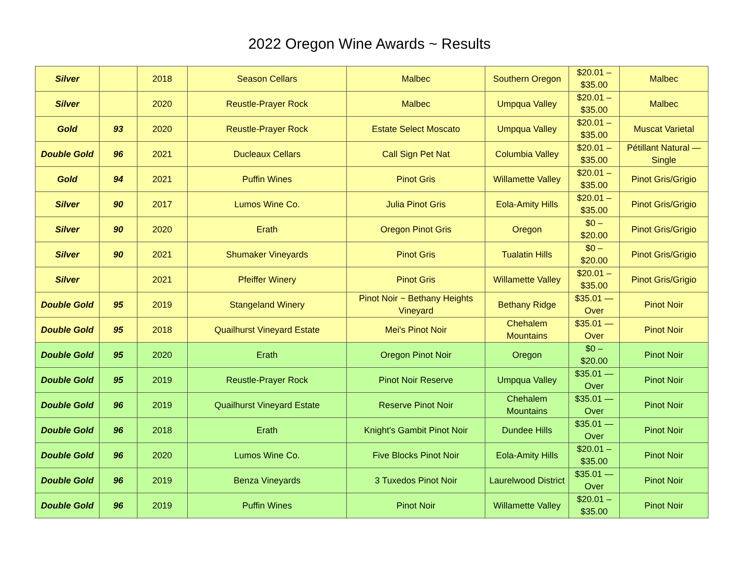2022 Oregon Wine Awards ~ Results
| Silver | | 2018 | Season Cellars | Malbec | Southern Oregon | $20.01 – $35.00 | Malbec |
| Silver | | 2020 | Reustle-Prayer Rock | Malbec | Umpqua Valley | $20.01 – $35.00 | Malbec |
| Gold | 93 | 2020 | Reustle-Prayer Rock | Estate Select Moscato | Umpqua Valley | $20.01 – $35.00 | Muscat Varietal |
| Double Gold | 96 | 2021 | Ducleaux Cellars | Call Sign Pet Nat | Columbia Valley | $20.01 – $35.00 | Pétillant Natural — Single |
| Gold | 94 | 2021 | Puffin Wines | Pinot Gris | Willamette Valley | $20.01 – $35.00 | Pinot Gris/Grigio |
| Silver | 90 | 2017 | Lumos Wine Co. | Julia Pinot Gris | Eola-Amity Hills | $20.01 – $35.00 | Pinot Gris/Grigio |
| Silver | 90 | 2020 | Erath | Oregon Pinot Gris | Oregon | $0 – $20.00 | Pinot Gris/Grigio |
| Silver | 90 | 2021 | Shumaker Vineyards | Pinot Gris | Tualatin Hills | $0 – $20.00 | Pinot Gris/Grigio |
| Silver | | 2021 | Pfeiffer Winery | Pinot Gris | Willamette Valley | $20.01 – $35.00 | Pinot Gris/Grigio |
| Double Gold | 95 | 2019 | Stangeland Winery | Pinot Noir ~ Bethany Heights Vineyard | Bethany Ridge | $35.01 — Over | Pinot Noir |
| Double Gold | 95 | 2018 | Quailhurst Vineyard Estate | Mei's Pinot Noir | Chehalem Mountains | $35.01 — Over | Pinot Noir |
| Double Gold | 95 | 2020 | Erath | Oregon Pinot Noir | Oregon | $0 – $20.00 | Pinot Noir |
| Double Gold | 95 | 2019 | Reustle-Prayer Rock | Pinot Noir Reserve | Umpqua Valley | $35.01 — Over | Pinot Noir |
| Double Gold | 96 | 2019 | Quailhurst Vineyard Estate | Reserve Pinot Noir | Chehalem Mountains | $35.01 — Over | Pinot Noir |
| Double Gold | 96 | 2018 | Erath | Knight's Gambit Pinot Noir | Dundee Hills | $35.01 — Over | Pinot Noir |
| Double Gold | 96 | 2020 | Lumos Wine Co. | Five Blocks Pinot Noir | Eola-Amity Hills | $20.01 – $35.00 | Pinot Noir |
| Double Gold | 96 | 2019 | Benza Vineyards | 3 Tuxedos Pinot Noir | Laurelwood District | $35.01 — Over | Pinot Noir |
| Double Gold | 96 | 2019 | Puffin Wines | Pinot Noir | Willamette Valley | $20.01 – $35.00 | Pinot Noir |